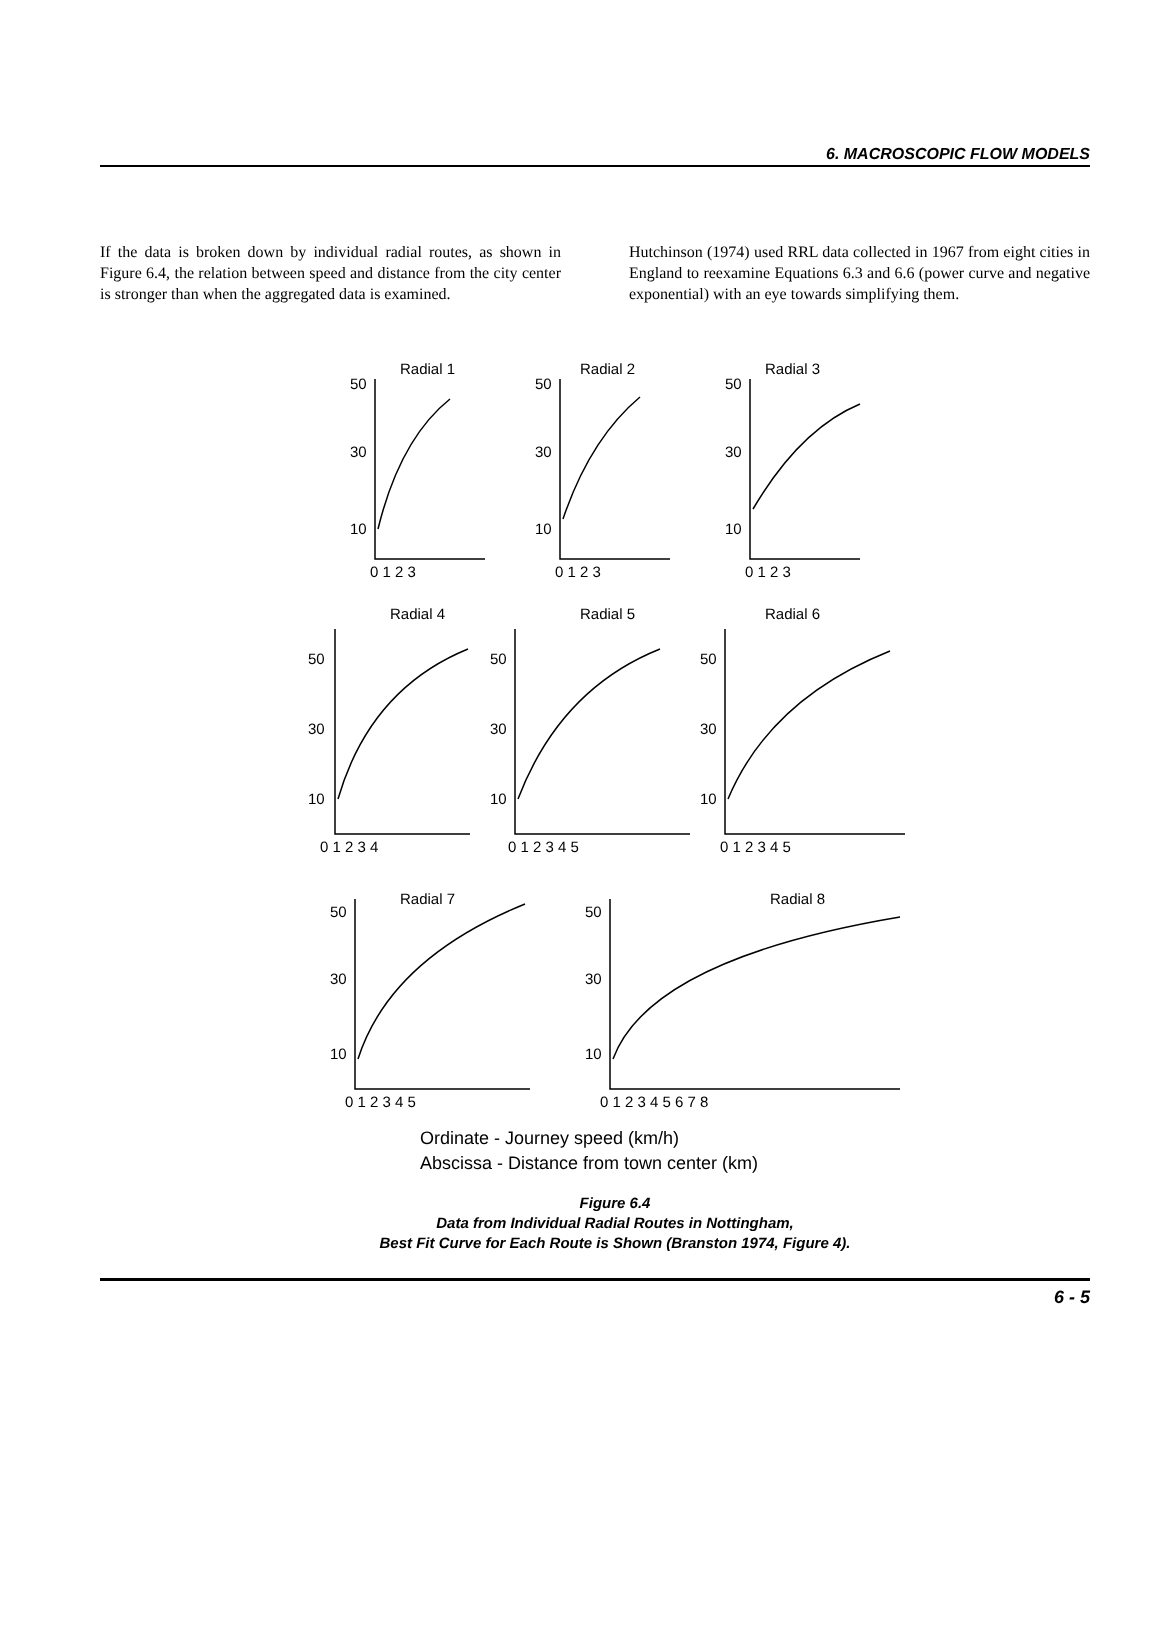6. MACROSCOPIC FLOW MODELS
If the data is broken down by individual radial routes, as shown in Figure 6.4, the relation between speed and distance from the city center is stronger than when the aggregated data is examined.
Hutchinson (1974) used RRL data collected in 1967 from eight cities in England to reexamine Equations 6.3 and 6.6 (power curve and negative exponential) with an eye towards simplifying them.
Radial 1
Radial 2
Radial 3
Radial 4
Radial 5
Radial 6
Radial 7
Radial 8
50
30
10
50
30
10
50
30
10
0 1 2 3
0 1 2 3
0 1 2 3
50
30
10
50
30
10
50
30
10
0 1 2 3 4
0 1 2 3 4 5
0 1 2 3 4 5
50
30
10
50
30
10
0 1 2 3 4 5
0 1 2 3 4 5 6 7 8
Ordinate - Journey speed (km/h)
Abscissa - Distance from town center (km)
Figure 6.4
Data from Individual Radial Routes in Nottingham,
Best Fit Curve for Each Route is Shown (Branston 1974, Figure 4).
6 - 5